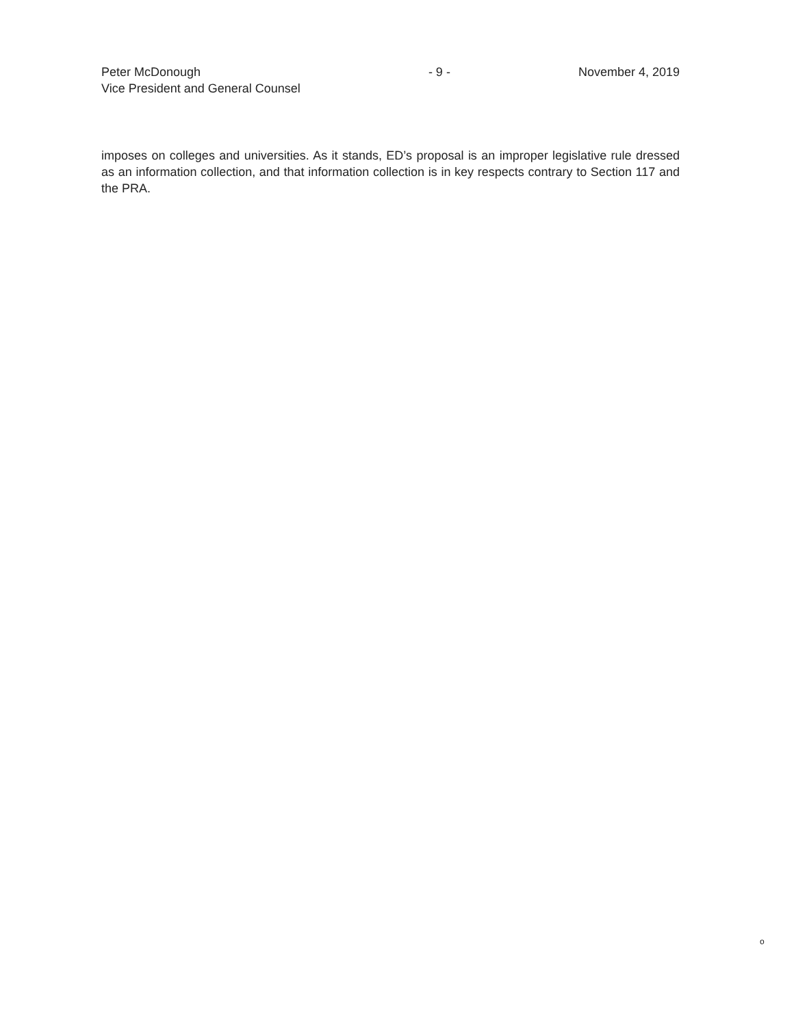Peter McDonough
Vice President and General Counsel
- 9 - November 4, 2019
imposes on colleges and universities. As it stands, ED’s proposal is an improper legislative rule dressed as an information collection, and that information collection is in key respects contrary to Section 117 and the PRA.
o